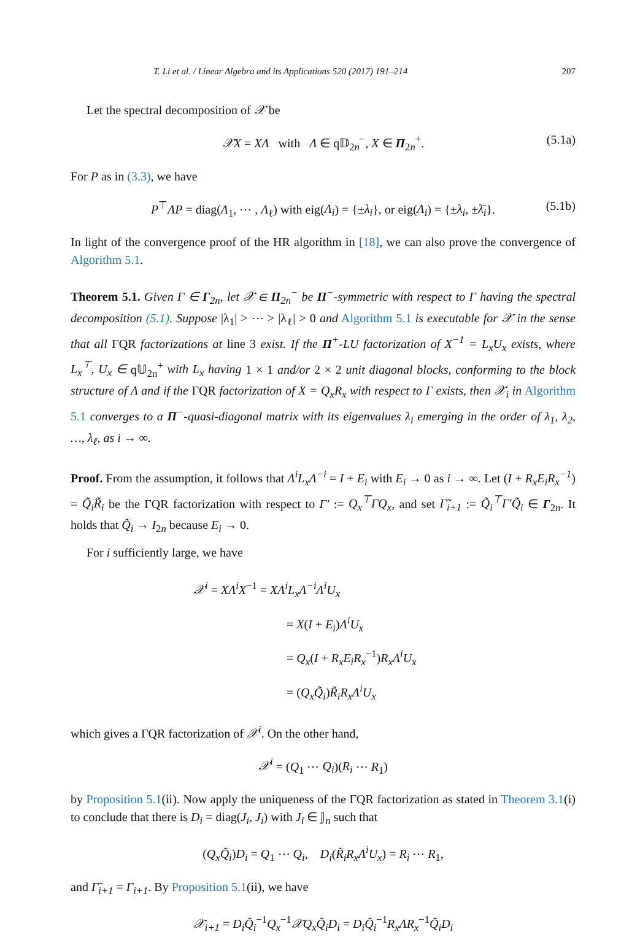T. Li et al. / Linear Algebra and its Applications 520 (2017) 191–214 207
Let the spectral decomposition of 𝒳 be
𝒳X = XΛ with Λ ∈ q𝔻<sub>2n</sub><sup>−</sup>, X ∈ Π<sub>2n</sub><sup>+</sup>. (5.1a)
For P as in (3.3), we have
P<sup>⊤</sup>ΛP = diag(Λ<sub>1</sub>, ⋯ , Λ<sub>ℓ</sub>) with eig(Λ<sub>i</sub>) = {±λ<sub>i</sub>}, or eig(Λ<sub>i</sub>) = {±λ<sub>i</sub>, ±λ̄<sub>i</sub>}. (5.1b)
In light of the convergence proof of the HR algorithm in [18], we can also prove the convergence of Algorithm 5.1.
Theorem 5.1. Given Γ ∈ Γ<sub>2n</sub>, let 𝒳 ∈ Π<sub>2n</sub><sup>−</sup> be Π<sup>−</sup>-symmetric with respect to Γ having the spectral decomposition (5.1). Suppose |λ<sub>1</sub>| > ⋯ > |λ<sub>ℓ</sub>| > 0 and Algorithm 5.1 is executable for 𝒳 in the sense that all ΓQR factorizations at line 3 exist. If the Π<sup>+</sup>-LU factorization of X<sup>−1</sup> = L<sub>x</sub>U<sub>x</sub> exists, where L<sub>x</sub><sup>⊤</sup>, U<sub>x</sub> ∈ q𝕌<sub>2n</sub><sup>+</sup> with L<sub>x</sub> having 1 × 1 and/or 2 × 2 unit diagonal blocks, conforming to the block structure of Λ and if the ΓQR factorization of X = Q<sub>x</sub>R<sub>x</sub> with respect to Γ exists, then 𝒳<sub>i</sub> in Algorithm 5.1 converges to a Π<sup>−</sup>-quasi-diagonal matrix with its eigenvalues λ<sub>i</sub> emerging in the order of λ<sub>1</sub>, λ<sub>2</sub>, …, λ<sub>ℓ</sub>, as i → ∞.
Proof. From the assumption, it follows that Λ<sup>i</sup>L<sub>x</sub>Λ<sup>−i</sup> = I + E<sub>i</sub> with E<sub>i</sub> → 0 as i → ∞. Let (I + R<sub>x</sub>E<sub>i</sub>R<sub>x</sub><sup>−1</sup>) = Q̃<sub>i</sub>R̃<sub>i</sub> be the ΓQR factorization with respect to Γ′ := Q<sub>x</sub><sup>⊤</sup>ΓQ<sub>x</sub>, and set Γ̃<sub>i+1</sub> := Q̃<sub>i</sub><sup>⊤</sup>Γ′Q̃<sub>i</sub> ∈ Γ<sub>2n</sub>. It holds that Q̃<sub>i</sub> → I<sub>2n</sub> because E<sub>i</sub> → 0.
For i sufficiently large, we have
𝒳<sup>i</sup> = XΛ<sup>i</sup>X<sup>−1</sup> = XΛ<sup>i</sup>L<sub>x</sub>Λ<sup>−i</sup>Λ<sup>i</sup>U<sub>x</sub>
= X(I + E<sub>i</sub>)Λ<sup>i</sup>U<sub>x</sub>
= Q<sub>x</sub>(I + R<sub>x</sub>E<sub>i</sub>R<sub>x</sub><sup>−1</sup>)R<sub>x</sub>Λ<sup>i</sup>U<sub>x</sub>
= (Q<sub>x</sub>Q̃<sub>i</sub>)R̃<sub>i</sub>R<sub>x</sub>Λ<sup>i</sup>U<sub>x</sub>
which gives a ΓQR factorization of 𝒳<sup>i</sup>. On the other hand,
𝒳<sup>i</sup> = (Q<sub>1</sub> ⋯ Q<sub>i</sub>)(R<sub>i</sub> ⋯ R<sub>1</sub>)
by Proposition 5.1(ii). Now apply the uniqueness of the ΓQR factorization as stated in Theorem 3.1(i) to conclude that there is D<sub>i</sub> = diag(J<sub>i</sub>, J<sub>i</sub>) with J<sub>i</sub> ∈ 𝕁<sub>n</sub> such that
(Q<sub>x</sub>Q̃<sub>i</sub>)D<sub>i</sub> = Q<sub>1</sub> ⋯ Q<sub>i</sub>, D<sub>i</sub>(R̃<sub>i</sub>R<sub>x</sub>Λ<sup>i</sup>U<sub>x</sub>) = R<sub>i</sub> ⋯ R<sub>1</sub>,
and Γ̃<sub>i+1</sub> = Γ<sub>i+1</sub>. By Proposition 5.1(ii), we have
𝒳<sub>i+1</sub> = D<sub>i</sub>Q̃<sub>i</sub><sup>−1</sup>Q<sub>x</sub><sup>−1</sup>𝒳Q<sub>x</sub>Q̃<sub>i</sub>D<sub>i</sub> = D<sub>i</sub>Q̃<sub>i</sub><sup>−1</sup>R<sub>x</sub>ΛR<sub>x</sub><sup>−1</sup>Q̃<sub>i</sub>D<sub>i</sub>